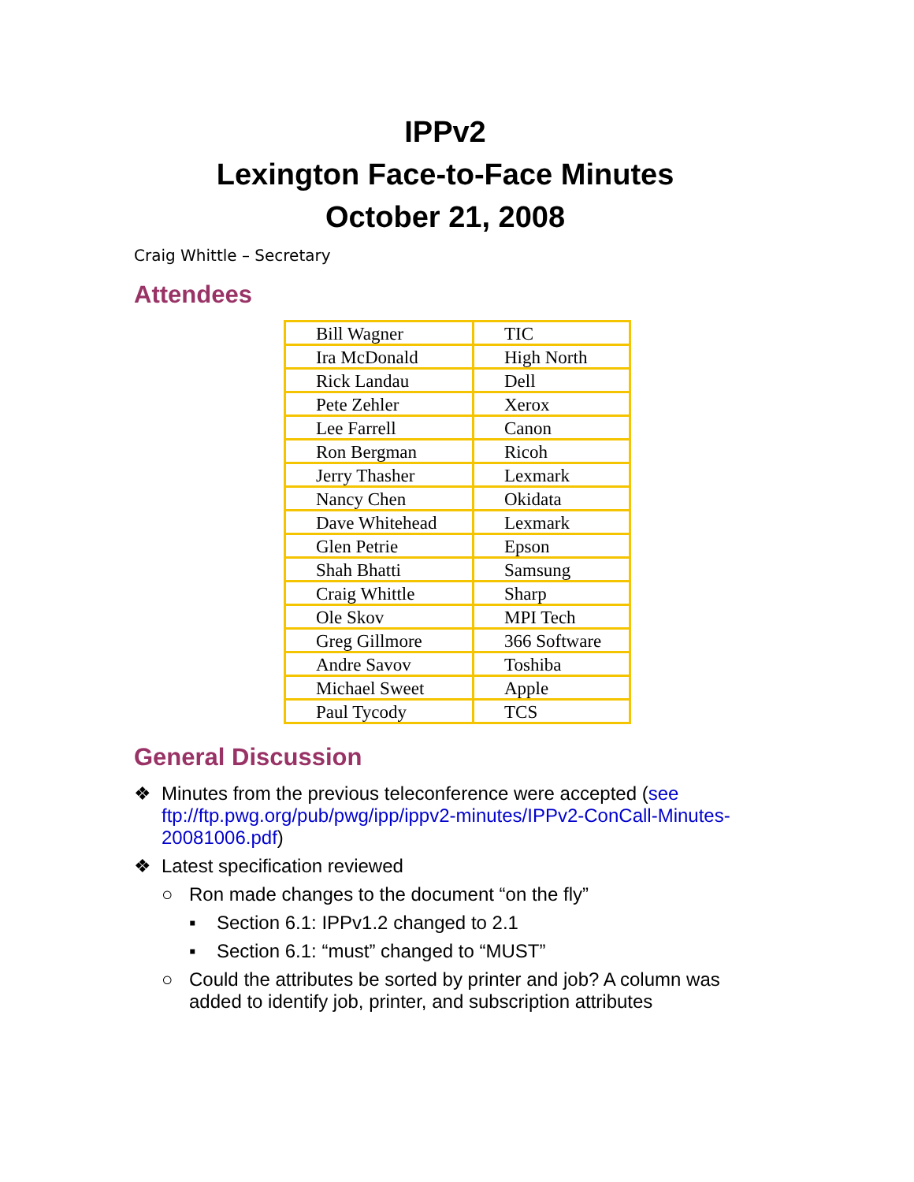IPPv2
Lexington Face-to-Face Minutes
October 21, 2008
Craig Whittle – Secretary
Attendees
| Bill Wagner | TIC |
| Ira McDonald | High North |
| Rick Landau | Dell |
| Pete Zehler | Xerox |
| Lee Farrell | Canon |
| Ron Bergman | Ricoh |
| Jerry Thasher | Lexmark |
| Nancy Chen | Okidata |
| Dave Whitehead | Lexmark |
| Glen Petrie | Epson |
| Shah Bhatti | Samsung |
| Craig Whittle | Sharp |
| Ole Skov | MPI Tech |
| Greg Gillmore | 366 Software |
| Andre Savov | Toshiba |
| Michael Sweet | Apple |
| Paul Tycody | TCS |
General Discussion
❖ Minutes from the previous teleconference were accepted (see ftp://ftp.pwg.org/pub/pwg/ipp/ippv2-minutes/IPPv2-ConCall-Minutes-20081006.pdf)
❖ Latest specification reviewed
○ Ron made changes to the document “on the fly”
▪ Section 6.1: IPPv1.2 changed to 2.1
▪ Section 6.1: “must” changed to “MUST”
○ Could the attributes be sorted by printer and job? A column was added to identify job, printer, and subscription attributes